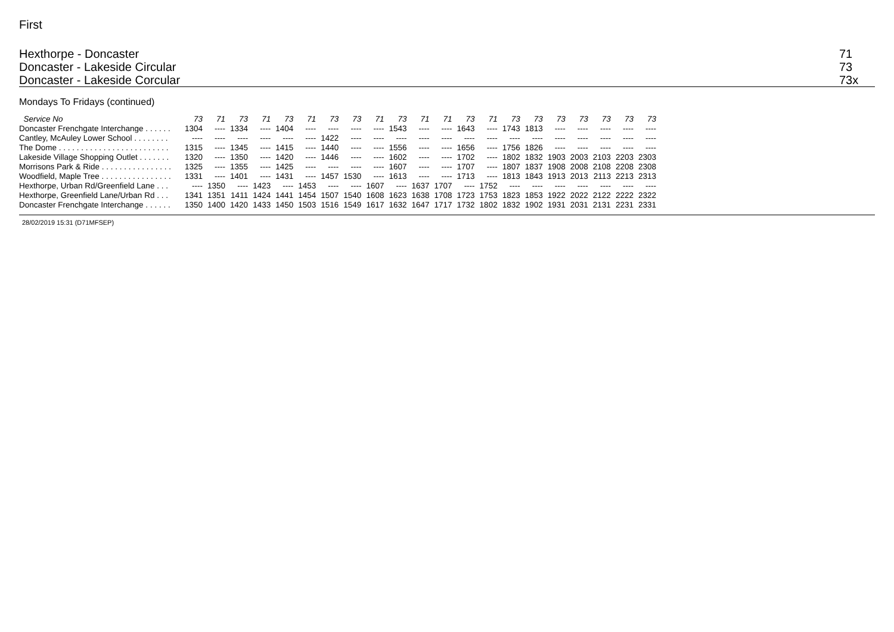First
Hexthorpe - Doncaster
Doncaster - Lakeside Circular
Doncaster - Lakeside Corcular
71
73
73x
Mondays To Fridays (continued)
| Service No | 73 | 71 | 73 | 71 | 73 | 71 | 73 | 73 | 71 | 73 | 71 | 71 | 73 | 71 | 73 | 73 | 73 | 73 | 73 | 73 | 73 |
| --- | --- | --- | --- | --- | --- | --- | --- | --- | --- | --- | --- | --- | --- | --- | --- | --- | --- | --- | --- | --- | --- |
| Doncaster Frenchgate Interchange . . . . . . | 1304 | ---- | 1334 | ---- | 1404 | ---- | ---- | ---- | ---- | 1543 | ---- | ---- | 1643 | ---- | 1743 | 1813 | ---- | ---- | ---- | ---- | ---- |
| Cantley, McAuley Lower School . . . . . . . . | ---- | ---- | ---- | ---- | ---- | ---- | 1422 | ---- | ---- | ---- | ---- | ---- | ---- | ---- | ---- | ---- | ---- | ---- | ---- | ---- | ---- |
| The Dome . . . . . . . . . . . . . . . . . . . . . . . . . | 1315 | ---- | 1345 | ---- | 1415 | ---- | 1440 | ---- | ---- | 1556 | ---- | ---- | 1656 | ---- | 1756 | 1826 | ---- | ---- | ---- | ---- | ---- |
| Lakeside Village Shopping Outlet . . . . . . . | 1320 | ---- | 1350 | ---- | 1420 | ---- | 1446 | ---- | ---- | 1602 | ---- | ---- | 1702 | ---- | 1802 | 1832 | 1903 | 2003 | 2103 | 2203 | 2303 |
| Morrisons Park & Ride . . . . . . . . . . . . . . . . | 1325 | ---- | 1355 | ---- | 1425 | ---- | ---- | ---- | ---- | 1607 | ---- | ---- | 1707 | ---- | 1807 | 1837 | 1908 | 2008 | 2108 | 2208 | 2308 |
| Woodfield, Maple Tree . . . . . . . . . . . . . . . . | 1331 | ---- | 1401 | ---- | 1431 | ---- | 1457 | 1530 | ---- | 1613 | ---- | ---- | 1713 | ---- | 1813 | 1843 | 1913 | 2013 | 2113 | 2213 | 2313 |
| Hexthorpe, Urban Rd/Greenfield Lane . . . | ---- | 1350 | ---- | 1423 | ---- | 1453 | ---- | ---- | 1607 | ---- | 1637 | 1707 | ---- | 1752 | ---- | ---- | ---- | ---- | ---- | ---- | ---- |
| Hexthorpe, Greenfield Lane/Urban Rd . . . | 1341 | 1351 | 1411 | 1424 | 1441 | 1454 | 1507 | 1540 | 1608 | 1623 | 1638 | 1708 | 1723 | 1753 | 1823 | 1853 | 1922 | 2022 | 2122 | 2222 | 2322 |
| Doncaster Frenchgate Interchange . . . . . . | 1350 | 1400 | 1420 | 1433 | 1450 | 1503 | 1516 | 1549 | 1617 | 1632 | 1647 | 1717 | 1732 | 1802 | 1832 | 1902 | 1931 | 2031 | 2131 | 2231 | 2331 |
28/02/2019 15:31 (D71MFSEP)